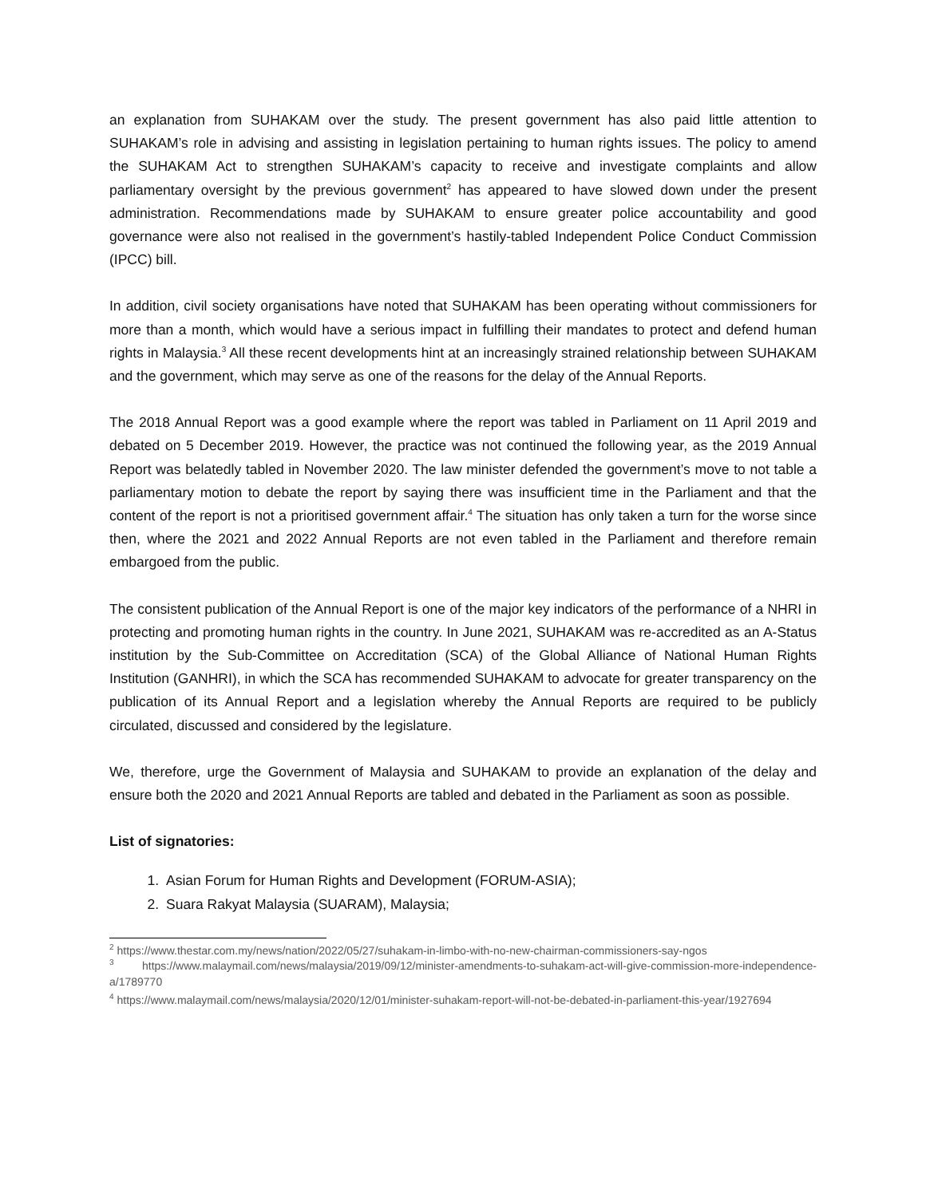an explanation from SUHAKAM over the study. The present government has also paid little attention to SUHAKAM’s role in advising and assisting in legislation pertaining to human rights issues. The policy to amend the SUHAKAM Act to strengthen SUHAKAM’s capacity to receive and investigate complaints and allow parliamentary oversight by the previous government<sup>2</sup> has appeared to have slowed down under the present administration. Recommendations made by SUHAKAM to ensure greater police accountability and good governance were also not realised in the government’s hastily-tabled Independent Police Conduct Commission (IPCC) bill.
In addition, civil society organisations have noted that SUHAKAM has been operating without commissioners for more than a month, which would have a serious impact in fulfilling their mandates to protect and defend human rights in Malaysia.<sup>3</sup> All these recent developments hint at an increasingly strained relationship between SUHAKAM and the government, which may serve as one of the reasons for the delay of the Annual Reports.
The 2018 Annual Report was a good example where the report was tabled in Parliament on 11 April 2019 and debated on 5 December 2019. However, the practice was not continued the following year, as the 2019 Annual Report was belatedly tabled in November 2020. The law minister defended the government’s move to not table a parliamentary motion to debate the report by saying there was insufficient time in the Parliament and that the content of the report is not a prioritised government affair.<sup>4</sup> The situation has only taken a turn for the worse since then, where the 2021 and 2022 Annual Reports are not even tabled in the Parliament and therefore remain embargoed from the public.
The consistent publication of the Annual Report is one of the major key indicators of the performance of a NHRI in protecting and promoting human rights in the country. In June 2021, SUHAKAM was re-accredited as an A-Status institution by the Sub-Committee on Accreditation (SCA) of the Global Alliance of National Human Rights Institution (GANHRI), in which the SCA has recommended SUHAKAM to advocate for greater transparency on the publication of its Annual Report and a legislation whereby the Annual Reports are required to be publicly circulated, discussed and considered by the legislature.
We, therefore, urge the Government of Malaysia and SUHAKAM to provide an explanation of the delay and ensure both the 2020 and 2021 Annual Reports are tabled and debated in the Parliament as soon as possible.
List of signatories:
1. Asian Forum for Human Rights and Development (FORUM-ASIA);
2. Suara Rakyat Malaysia (SUARAM), Malaysia;
<sup>2</sup> https://www.thestar.com.my/news/nation/2022/05/27/suhakam-in-limbo-with-no-new-chairman-commissioners-say-ngos
<sup>3</sup> https://www.malaymail.com/news/malaysia/2019/09/12/minister-amendments-to-suhakam-act-will-give-commission-more-independence-a/1789770
<sup>4</sup> https://www.malaymail.com/news/malaysia/2020/12/01/minister-suhakam-report-will-not-be-debated-in-parliament-this-year/1927694